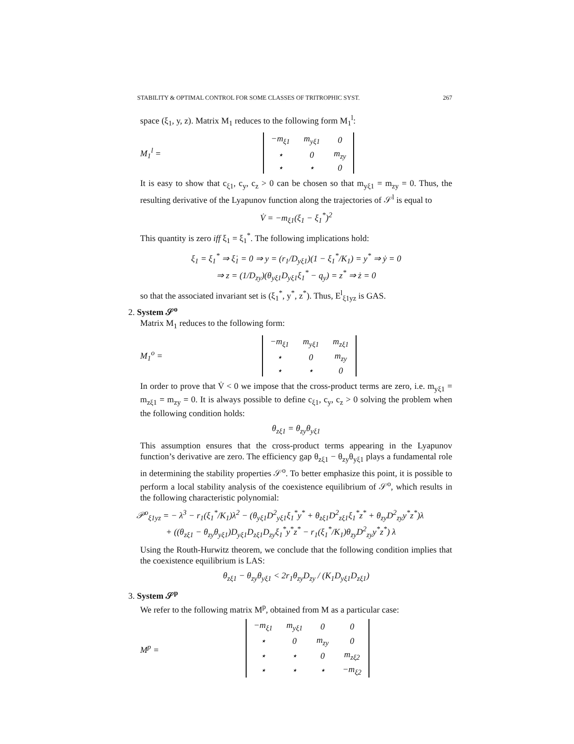STABILITY & OPTIMAL CONTROL FOR SOME CLASSES OF TRITROPHIC SYST. 267
space (ξ<sub>1</sub>, y, z). Matrix M<sub>1</sub> reduces to the following form M<sub>1</sub><sup>l</sup>:
M<sub>1</sub><sup>l</sup> =
| −m<sub>ξ1</sub> | m<sub>yξ1</sub> | 0 |
| ⋆ | 0 | m<sub>zy</sub> |
| ⋆ | ⋆ | 0 |
It is easy to show that c<sub>ξ1</sub>, c<sub>y</sub>, c<sub>z</sub> > 0 can be chosen so that m<sub>yξ1</sub> = m<sub>zy</sub> = 0. Thus, the resulting derivative of the Lyapunov function along the trajectories of 𝒮<sup>l</sup> is equal to
V̇ = −m<sub>ξ1</sub>(ξ<sub>1</sub> − ξ<sub>1</sub><sup>*</sup>)<sup>2</sup>
This quantity is zero iff ξ<sub>1</sub> = ξ<sub>1</sub><sup>*</sup>. The following implications hold:
ξ<sub>1</sub> = ξ<sub>1</sub><sup>*</sup> ⇒ ξ̇<sub>1</sub> = 0 ⇒ y = (r<sub>1</sub>/D<sub>yξ1</sub>)(1 − ξ<sub>1</sub><sup>*</sup>/K<sub>1</sub>) = y<sup>*</sup> ⇒ ẏ = 0
⇒ z = (1/D<sub>zy</sub>)(θ<sub>yξ1</sub>D<sub>yξ1</sub>ξ<sub>1</sub><sup>*</sup> − q<sub>y</sub>) = z<sup>*</sup> ⇒ ż = 0
so that the associated invariant set is (ξ<sub>1</sub><sup>*</sup>, y<sup>*</sup>, z<sup>*</sup>). Thus, E<sup>l</sup><sub>ξ1yz</sub> is GAS.
2. System 𝒮<sup>o</sup>
Matrix M<sub>1</sub> reduces to the following form:
M<sub>1</sub><sup>o</sup> =
| −m<sub>ξ1</sub> | m<sub>yξ1</sub> | m<sub>zξ1</sub> |
| ⋆ | 0 | m<sub>zy</sub> |
| ⋆ | ⋆ | 0 |
In order to prove that V̇ < 0 we impose that the cross-product terms are zero, i.e. m<sub>yξ1</sub> = m<sub>zξ1</sub> = m<sub>zy</sub> = 0. It is always possible to define c<sub>ξ1</sub>, c<sub>y</sub>, c<sub>z</sub> > 0 solving the problem when the following condition holds:
θ<sub>zξ1</sub> = θ<sub>zy</sub>θ<sub>yξ1</sub>
This assumption ensures that the cross-product terms appearing in the Lyapunov function’s derivative are zero. The efficiency gap θ<sub>zξ1</sub> − θ<sub>zy</sub>θ<sub>yξ1</sub> plays a fundamental role in determining the stability properties 𝒮<sup>o</sup>. To better emphasize this point, it is possible to perform a local stability analysis of the coexistence equilibrium of 𝒮<sup>o</sup>, which results in the following characteristic polynomial:
𝒫<sup>o</sup><sub>ξ1yz</sub> = − λ<sup>3</sup> − r<sub>1</sub>(ξ<sub>1</sub><sup>*</sup>/K<sub>1</sub>)λ<sup>2</sup> − (θ<sub>yξ1</sub>D<sup>2</sup><sub>yξ1</sub>ξ<sub>1</sub><sup>*</sup>y<sup>*</sup> + θ<sub>zξ1</sub>D<sup>2</sup><sub>zξ1</sub>ξ<sub>1</sub><sup>*</sup>z<sup>*</sup> + θ<sub>zy</sub>D<sup>2</sup><sub>zy</sub>y<sup>*</sup>z<sup>*</sup>)λ
+ ((θ<sub>zξ1</sub> − θ<sub>zy</sub>θ<sub>yξ1</sub>)D<sub>yξ1</sub>D<sub>zξ1</sub>D<sub>zy</sub>ξ<sub>1</sub><sup>*</sup>y<sup>*</sup>z<sup>*</sup> − r<sub>1</sub>(ξ<sub>1</sub><sup>*</sup>/K<sub>1</sub>)θ<sub>zy</sub>D<sup>2</sup><sub>zy</sub>y<sup>*</sup>z<sup>*</sup>) λ
Using the Routh-Hurwitz theorem, we conclude that the following condition implies that the coexistence equilibrium is LAS:
θ<sub>zξ1</sub> − θ<sub>zy</sub>θ<sub>yξ1</sub> < 2r<sub>1</sub>θ<sub>zy</sub>D<sub>zy</sub> / (K<sub>1</sub>D<sub>yξ1</sub>D<sub>zξ1</sub>)
3. System 𝒮<sup>p</sup>
We refer to the following matrix M<sup>p</sup>, obtained from M as a particular case:
M<sup>p</sup> =
| −m<sub>ξ1</sub> | m<sub>yξ1</sub> | 0 | 0 |
| ⋆ | 0 | m<sub>zy</sub> | 0 |
| ⋆ | ⋆ | 0 | m<sub>zξ2</sub> |
| ⋆ | ⋆ | ⋆ | −m<sub>ξ2</sub> |